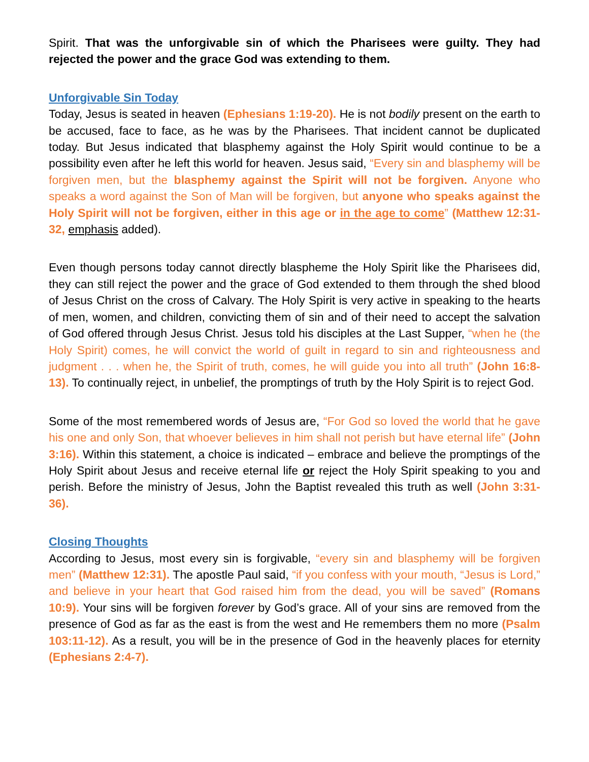Spirit. That was the unforgivable sin of which the Pharisees were guilty. They had rejected the power and the grace God was extending to them.
Unforgivable Sin Today
Today, Jesus is seated in heaven (Ephesians 1:19-20). He is not bodily present on the earth to be accused, face to face, as he was by the Pharisees. That incident cannot be duplicated today. But Jesus indicated that blasphemy against the Holy Spirit would continue to be a possibility even after he left this world for heaven. Jesus said, “Every sin and blasphemy will be forgiven men, but the blasphemy against the Spirit will not be forgiven. Anyone who speaks a word against the Son of Man will be forgiven, but anyone who speaks against the Holy Spirit will not be forgiven, either in this age or in the age to come” (Matthew 12:31-32, emphasis added).
Even though persons today cannot directly blaspheme the Holy Spirit like the Pharisees did, they can still reject the power and the grace of God extended to them through the shed blood of Jesus Christ on the cross of Calvary. The Holy Spirit is very active in speaking to the hearts of men, women, and children, convicting them of sin and of their need to accept the salvation of God offered through Jesus Christ. Jesus told his disciples at the Last Supper, “when he (the Holy Spirit) comes, he will convict the world of guilt in regard to sin and righteousness and judgment . . . when he, the Spirit of truth, comes, he will guide you into all truth” (John 16:8-13). To continually reject, in unbelief, the promptings of truth by the Holy Spirit is to reject God.
Some of the most remembered words of Jesus are, “For God so loved the world that he gave his one and only Son, that whoever believes in him shall not perish but have eternal life” (John 3:16). Within this statement, a choice is indicated – embrace and believe the promptings of the Holy Spirit about Jesus and receive eternal life or reject the Holy Spirit speaking to you and perish. Before the ministry of Jesus, John the Baptist revealed this truth as well (John 3:31-36).
Closing Thoughts
According to Jesus, most every sin is forgivable, “every sin and blasphemy will be forgiven men” (Matthew 12:31). The apostle Paul said, “if you confess with your mouth, “Jesus is Lord,” and believe in your heart that God raised him from the dead, you will be saved” (Romans 10:9). Your sins will be forgiven forever by God’s grace. All of your sins are removed from the presence of God as far as the east is from the west and He remembers them no more (Psalm 103:11-12). As a result, you will be in the presence of God in the heavenly places for eternity (Ephesians 2:4-7).